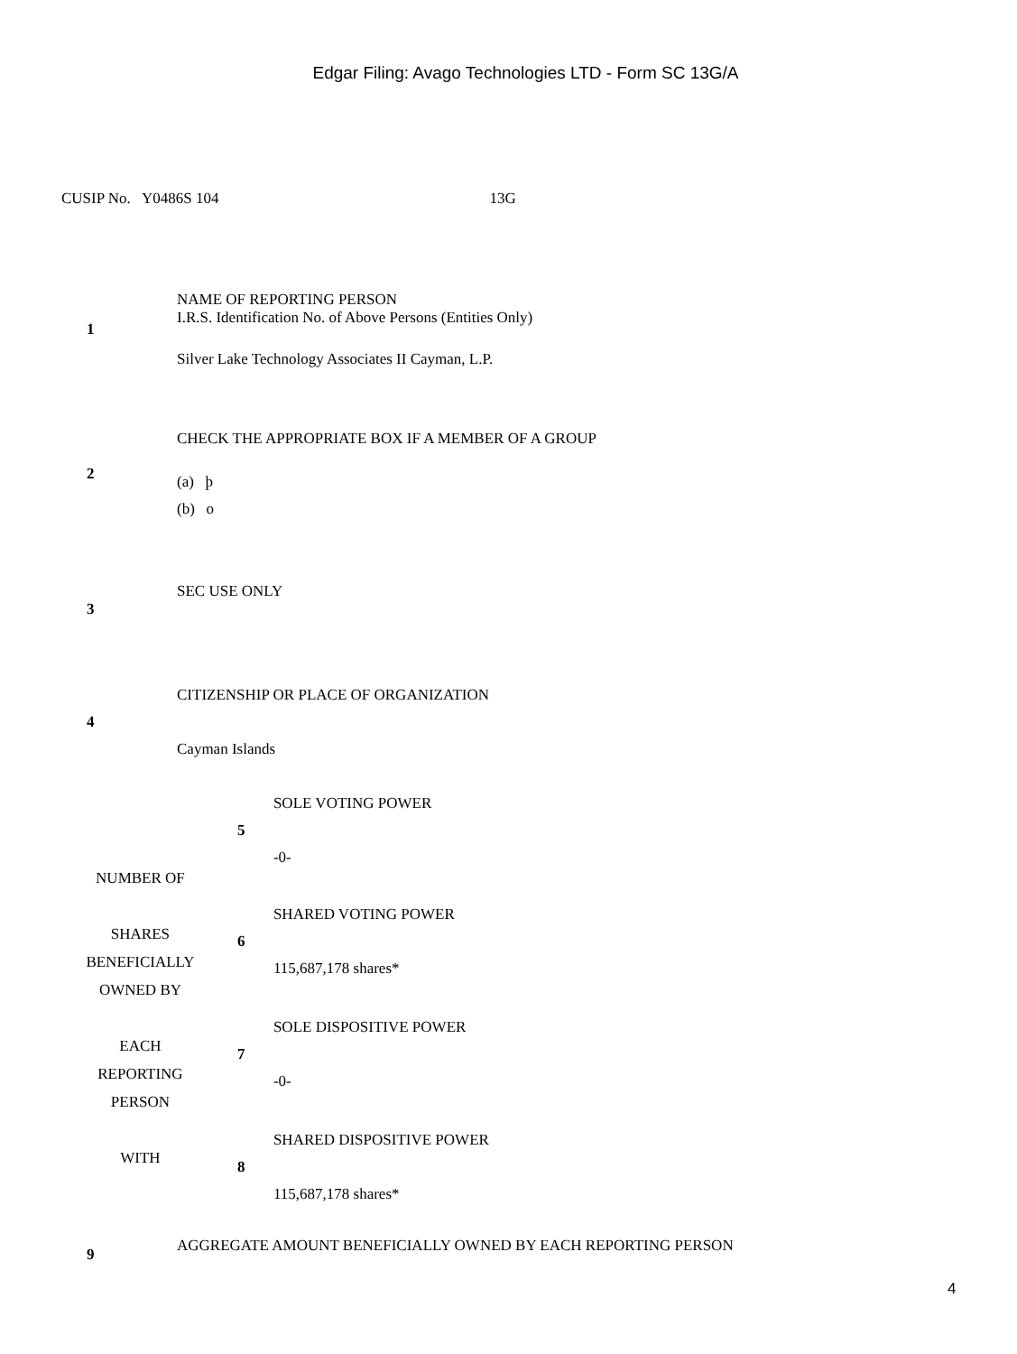Edgar Filing: Avago Technologies LTD - Form SC 13G/A
CUSIP No. Y0486S 104 13G
| 1 | NAME OF REPORTING PERSON I.R.S. Identification No. of Above Persons (Entities Only) Silver Lake Technology Associates II Cayman, L.P. | | |
| 2 | CHECK THE APPROPRIATE BOX IF A MEMBER OF A GROUP (a) þ (b) o | | |
| 3 | SEC USE ONLY | | |
| 4 | CITIZENSHIP OR PLACE OF ORGANIZATION Cayman Islands | | |
| NUMBER OF SHARES BENEFICIALLY OWNED BY EACH REPORTING PERSON WITH | | 5 | SOLE VOTING POWER -0- |
| | | 6 | SHARED VOTING POWER 115,687,178 shares* |
| | | 7 | SOLE DISPOSITIVE POWER -0- |
| | | 8 | SHARED DISPOSITIVE POWER 115,687,178 shares* |
| 9 | AGGREGATE AMOUNT BENEFICIALLY OWNED BY EACH REPORTING PERSON | | |
4